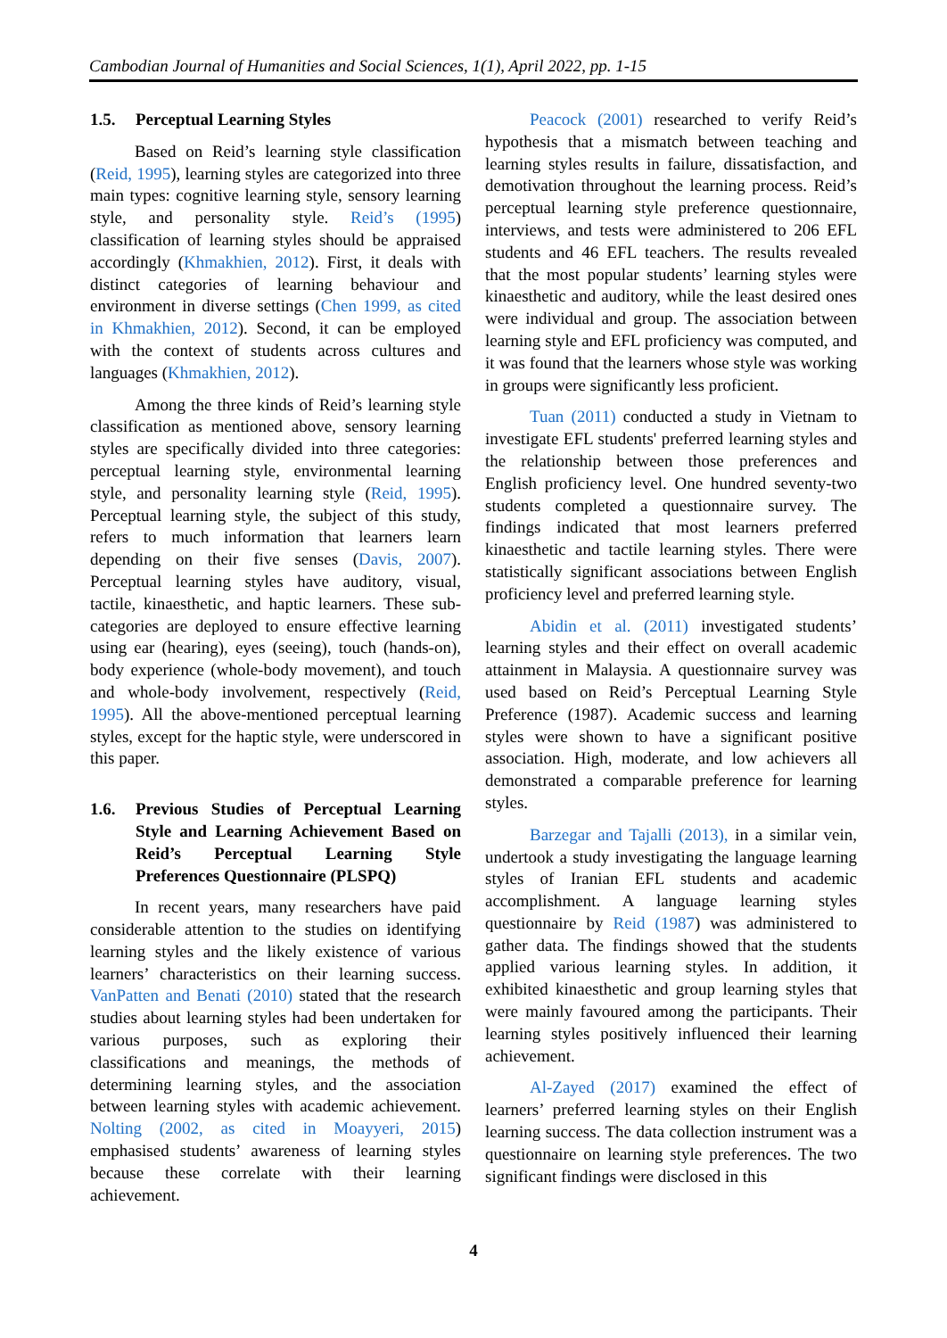Cambodian Journal of Humanities and Social Sciences, 1(1), April 2022, pp. 1-15
1.5. Perceptual Learning Styles
Based on Reid’s learning style classification (Reid, 1995), learning styles are categorized into three main types: cognitive learning style, sensory learning style, and personality style. Reid’s (1995) classification of learning styles should be appraised accordingly (Khmakhien, 2012). First, it deals with distinct categories of learning behaviour and environment in diverse settings (Chen 1999, as cited in Khmakhien, 2012). Second, it can be employed with the context of students across cultures and languages (Khmakhien, 2012).
Among the three kinds of Reid’s learning style classification as mentioned above, sensory learning styles are specifically divided into three categories: perceptual learning style, environmental learning style, and personality learning style (Reid, 1995). Perceptual learning style, the subject of this study, refers to much information that learners learn depending on their five senses (Davis, 2007). Perceptual learning styles have auditory, visual, tactile, kinaesthetic, and haptic learners. These sub-categories are deployed to ensure effective learning using ear (hearing), eyes (seeing), touch (hands-on), body experience (whole-body movement), and touch and whole-body involvement, respectively (Reid, 1995). All the above-mentioned perceptual learning styles, except for the haptic style, were underscored in this paper.
1.6. Previous Studies of Perceptual Learning Style and Learning Achievement Based on Reid’s Perceptual Learning Style Preferences Questionnaire (PLSPQ)
In recent years, many researchers have paid considerable attention to the studies on identifying learning styles and the likely existence of various learners’ characteristics on their learning success. VanPatten and Benati (2010) stated that the research studies about learning styles had been undertaken for various purposes, such as exploring their classifications and meanings, the methods of determining learning styles, and the association between learning styles with academic achievement. Nolting (2002, as cited in Moayyeri, 2015) emphasised students’ awareness of learning styles because these correlate with their learning achievement.
Peacock (2001) researched to verify Reid’s hypothesis that a mismatch between teaching and learning styles results in failure, dissatisfaction, and demotivation throughout the learning process. Reid’s perceptual learning style preference questionnaire, interviews, and tests were administered to 206 EFL students and 46 EFL teachers. The results revealed that the most popular students’ learning styles were kinaesthetic and auditory, while the least desired ones were individual and group. The association between learning style and EFL proficiency was computed, and it was found that the learners whose style was working in groups were significantly less proficient.
Tuan (2011) conducted a study in Vietnam to investigate EFL students' preferred learning styles and the relationship between those preferences and English proficiency level. One hundred seventy-two students completed a questionnaire survey. The findings indicated that most learners preferred kinaesthetic and tactile learning styles. There were statistically significant associations between English proficiency level and preferred learning style.
Abidin et al. (2011) investigated students’ learning styles and their effect on overall academic attainment in Malaysia. A questionnaire survey was used based on Reid’s Perceptual Learning Style Preference (1987). Academic success and learning styles were shown to have a significant positive association. High, moderate, and low achievers all demonstrated a comparable preference for learning styles.
Barzegar and Tajalli (2013), in a similar vein, undertook a study investigating the language learning styles of Iranian EFL students and academic accomplishment. A language learning styles questionnaire by Reid (1987) was administered to gather data. The findings showed that the students applied various learning styles. In addition, it exhibited kinaesthetic and group learning styles that were mainly favoured among the participants. Their learning styles positively influenced their learning achievement.
Al-Zayed (2017) examined the effect of learners’ preferred learning styles on their English learning success. The data collection instrument was a questionnaire on learning style preferences. The two significant findings were disclosed in this
4